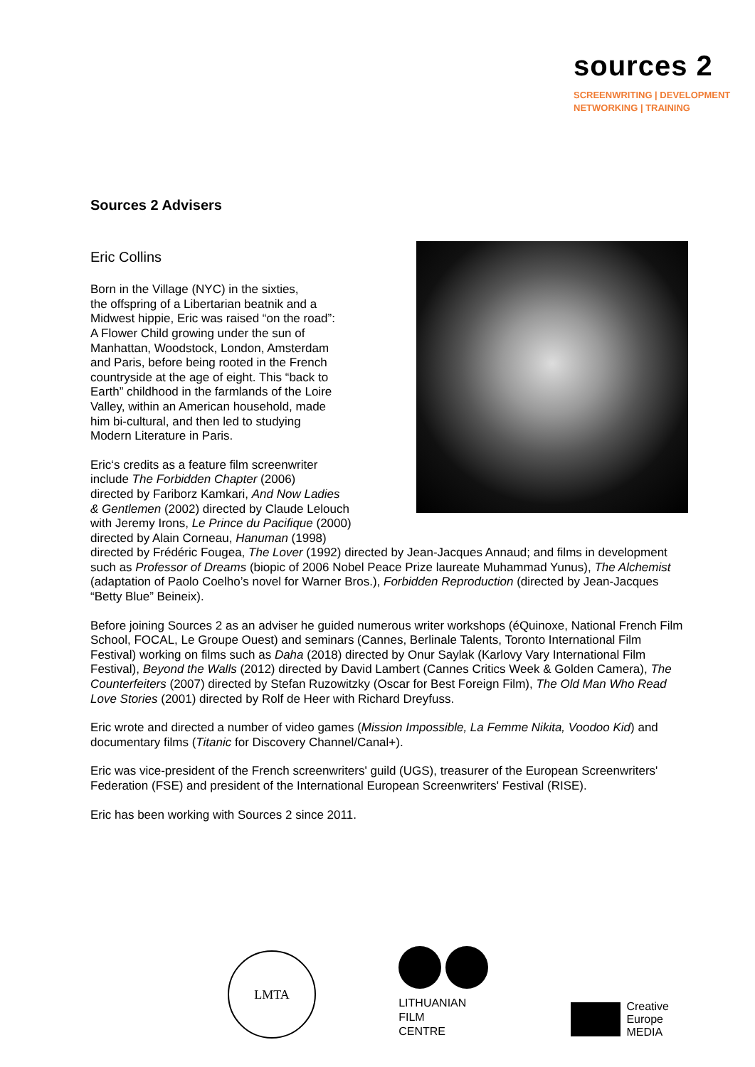sources 2
SCREENWRITING | DEVELOPMENT
NETWORKING | TRAINING
Sources 2 Advisers
Eric Collins
Born in the Village (NYC) in the sixties,
the offspring of a Libertarian beatnik and a
Midwest hippie, Eric was raised “on the road”:
A Flower Child growing under the sun of
Manhattan, Woodstock, London, Amsterdam
and Paris, before being rooted in the French
countryside at the age of eight. This “back to
Earth” childhood in the farmlands of the Loire
Valley, within an American household, made
him bi-cultural, and then led to studying
Modern Literature in Paris.
Eric‘s credits as a feature film screenwriter
include The Forbidden Chapter (2006)
directed by Fariborz Kamkari, And Now Ladies
& Gentlemen (2002) directed by Claude Lelouch
with Jeremy Irons, Le Prince du Pacifique (2000)
directed by Alain Corneau, Hanuman (1998)
directed by Frédéric Fougea, The Lover (1992) directed by Jean-Jacques Annaud; and films in development such as Professor of Dreams (biopic of 2006 Nobel Peace Prize laureate Muhammad Yunus), The Alchemist (adaptation of Paolo Coelho’s novel for Warner Bros.), Forbidden Reproduction (directed by Jean-Jacques “Betty Blue” Beineix).
Before joining Sources 2 as an adviser he guided numerous writer workshops (éQuinoxe, National French Film School, FOCAL, Le Groupe Ouest) and seminars (Cannes, Berlinale Talents, Toronto International Film Festival) working on films such as Daha (2018) directed by Onur Saylak (Karlovy Vary International Film Festival), Beyond the Walls (2012) directed by David Lambert (Cannes Critics Week & Golden Camera), The Counterfeiters (2007) directed by Stefan Ruzowitzky (Oscar for Best Foreign Film), The Old Man Who Read Love Stories (2001) directed by Rolf de Heer with Richard Dreyfuss.
Eric wrote and directed a number of video games (Mission Impossible, La Femme Nikita, Voodoo Kid) and documentary films (Titanic for Discovery Channel/Canal+).
Eric was vice-president of the French screenwriters' guild (UGS), treasurer of the European Screenwriters' Federation (FSE) and president of the International European Screenwriters' Festival (RISE).
Eric has been working with Sources 2 since 2011.
LMTA
LITHUANIAN
FILM
CENTRE
Creative
Europe
MEDIA